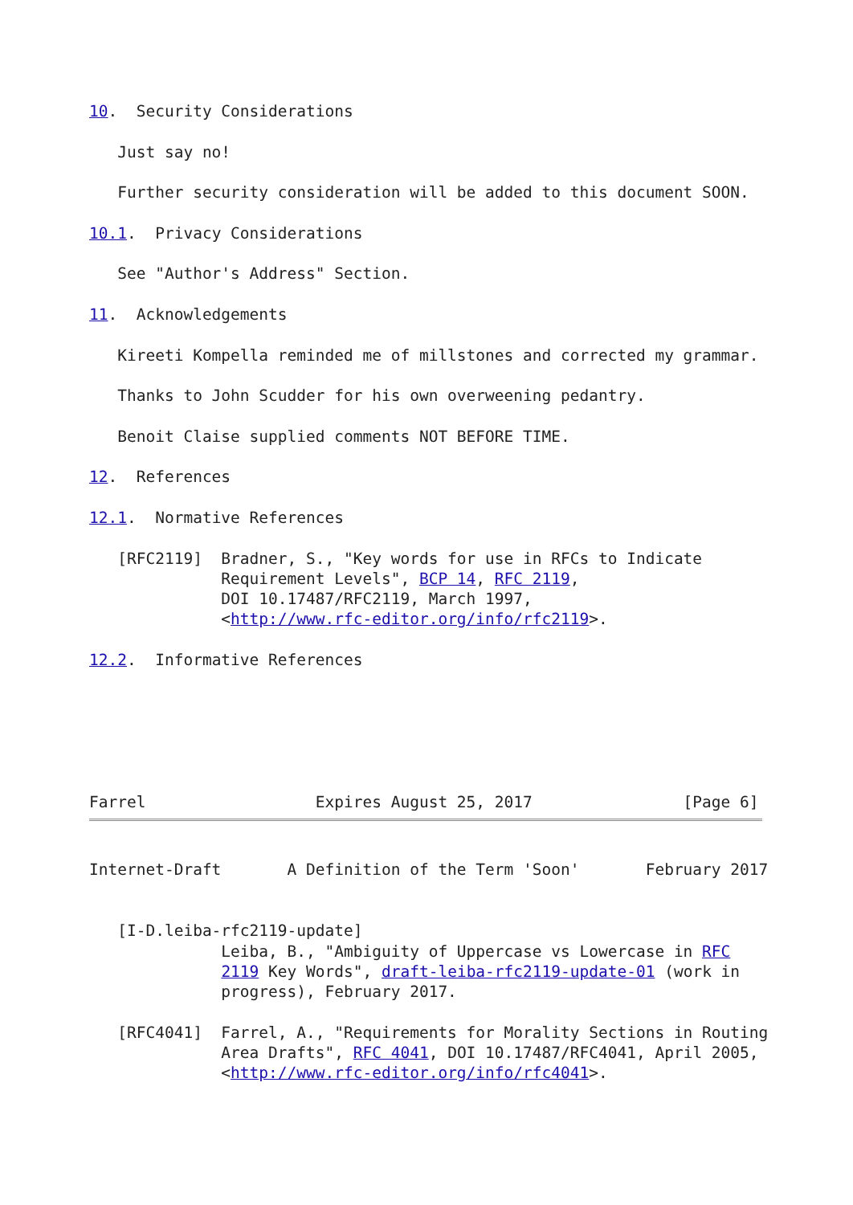10.  Security Considerations

   Just say no!

   Further security consideration will be added to this document SOON.

10.1.  Privacy Considerations

   See "Author's Address" Section.

11.  Acknowledgements

   Kireeti Kompella reminded me of millstones and corrected my grammar.

   Thanks to John Scudder for his own overweening pedantry.

   Benoit Claise supplied comments NOT BEFORE TIME.

12.  References

12.1.  Normative References

   [RFC2119]  Bradner, S., "Key words for use in RFCs to Indicate
              Requirement Levels", BCP 14, RFC 2119,
              DOI 10.17487/RFC2119, March 1997,
              <http://www.rfc-editor.org/info/rfc2119>.

12.2.  Informative References






Farrel                  Expires August 25, 2017                [Page 6]
Internet-Draft       A Definition of the Term 'Soon'       February 2017


   [I-D.leiba-rfc2119-update]
              Leiba, B., "Ambiguity of Uppercase vs Lowercase in RFC
              2119 Key Words", draft-leiba-rfc2119-update-01 (work in
              progress), February 2017.

   [RFC4041]  Farrel, A., "Requirements for Morality Sections in Routing
              Area Drafts", RFC 4041, DOI 10.17487/RFC4041, April 2005,
              <http://www.rfc-editor.org/info/rfc4041>.